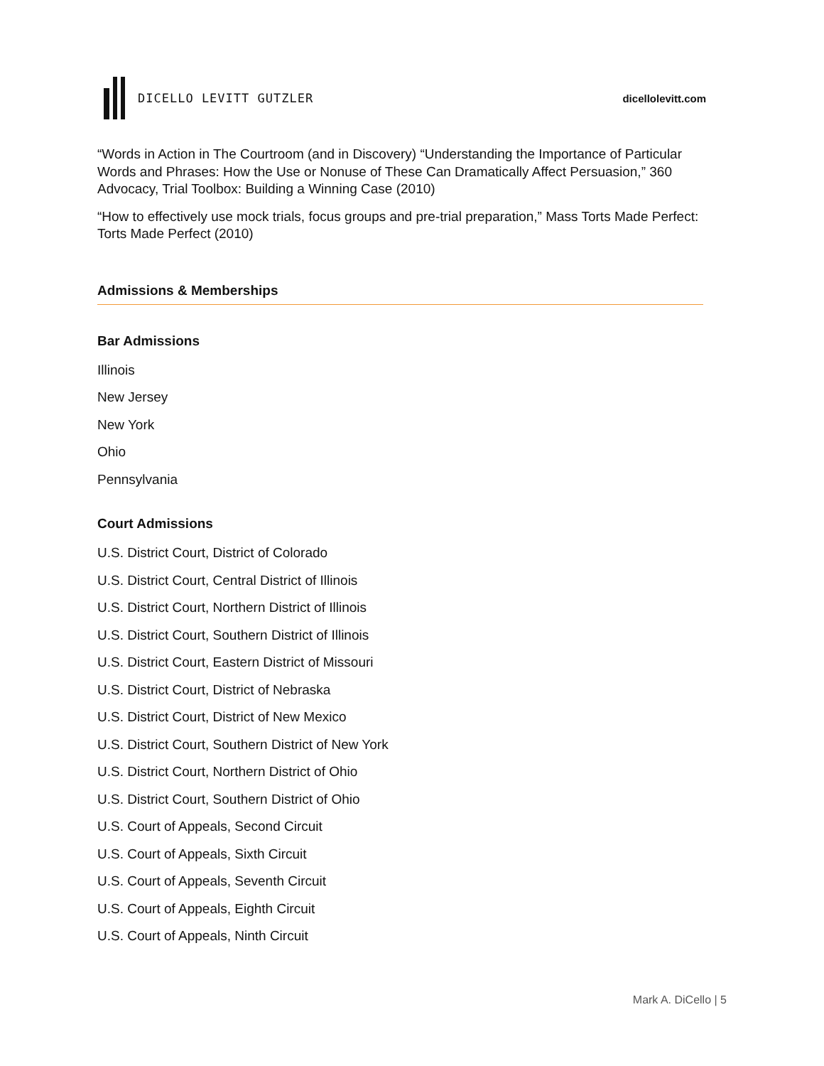DICELLO LEVITT GUTZLER dicellolevitt.com
“Words in Action in The Courtroom (and in Discovery) “Understanding the Importance of Particular Words and Phrases: How the Use or Nonuse of These Can Dramatically Affect Persuasion,” 360 Advocacy, Trial Toolbox: Building a Winning Case (2010)
“How to effectively use mock trials, focus groups and pre-trial preparation,” Mass Torts Made Perfect: Torts Made Perfect (2010)
Admissions & Memberships
Bar Admissions
Illinois
New Jersey
New York
Ohio
Pennsylvania
Court Admissions
U.S. District Court, District of Colorado
U.S. District Court, Central District of Illinois
U.S. District Court, Northern District of Illinois
U.S. District Court, Southern District of Illinois
U.S. District Court, Eastern District of Missouri
U.S. District Court, District of Nebraska
U.S. District Court, District of New Mexico
U.S. District Court, Southern District of New York
U.S. District Court, Northern District of Ohio
U.S. District Court, Southern District of Ohio
U.S. Court of Appeals, Second Circuit
U.S. Court of Appeals, Sixth Circuit
U.S. Court of Appeals, Seventh Circuit
U.S. Court of Appeals, Eighth Circuit
U.S. Court of Appeals, Ninth Circuit
Mark A. DiCello | 5